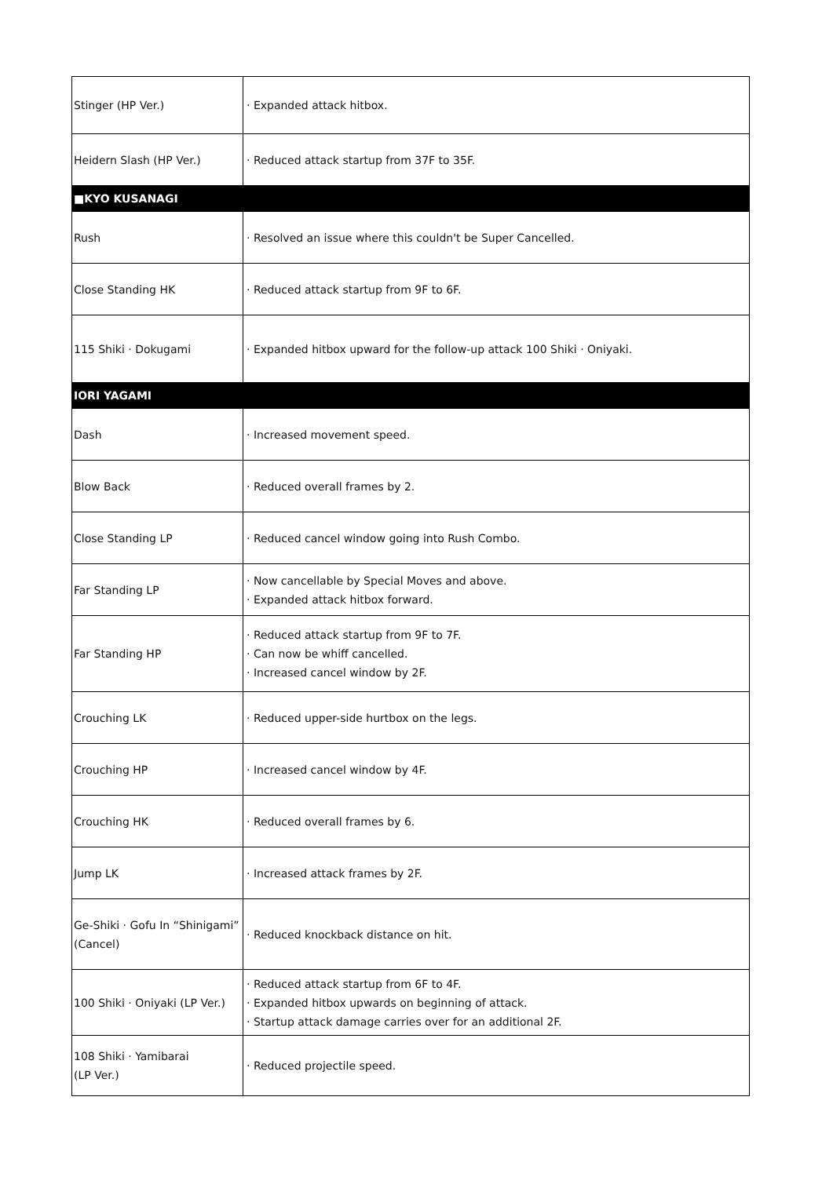| Stinger (HP Ver.) | · Expanded attack hitbox. |
| Heidern Slash (HP Ver.) | · Reduced attack startup from 37F to 35F. |
| ■KYO KUSANAGI | |
| Rush | · Resolved an issue where this couldn't be Super Cancelled. |
| Close Standing HK | · Reduced attack startup from 9F to 6F. |
| 115 Shiki · Dokugami | · Expanded hitbox upward for the follow-up attack 100 Shiki · Oniyaki. |
| IORI YAGAMI | |
| Dash | · Increased movement speed. |
| Blow Back | · Reduced overall frames by 2. |
| Close Standing LP | · Reduced cancel window going into Rush Combo. |
| Far Standing LP | · Now cancellable by Special Moves and above. · Expanded attack hitbox forward. |
| Far Standing HP | · Reduced attack startup from 9F to 7F. · Can now be whiff cancelled. · Increased cancel window by 2F. |
| Crouching LK | · Reduced upper-side hurtbox on the legs. |
| Crouching HP | · Increased cancel window by 4F. |
| Crouching HK | · Reduced overall frames by 6. |
| Jump LK | · Increased attack frames by 2F. |
| Ge-Shiki · Gofu In “Shinigami” (Cancel) | · Reduced knockback distance on hit. |
| 100 Shiki · Oniyaki (LP Ver.) | · Reduced attack startup from 6F to 4F. · Expanded hitbox upwards on beginning of attack. · Startup attack damage carries over for an additional 2F. |
| 108 Shiki · Yamibarai (LP Ver.) | · Reduced projectile speed. |